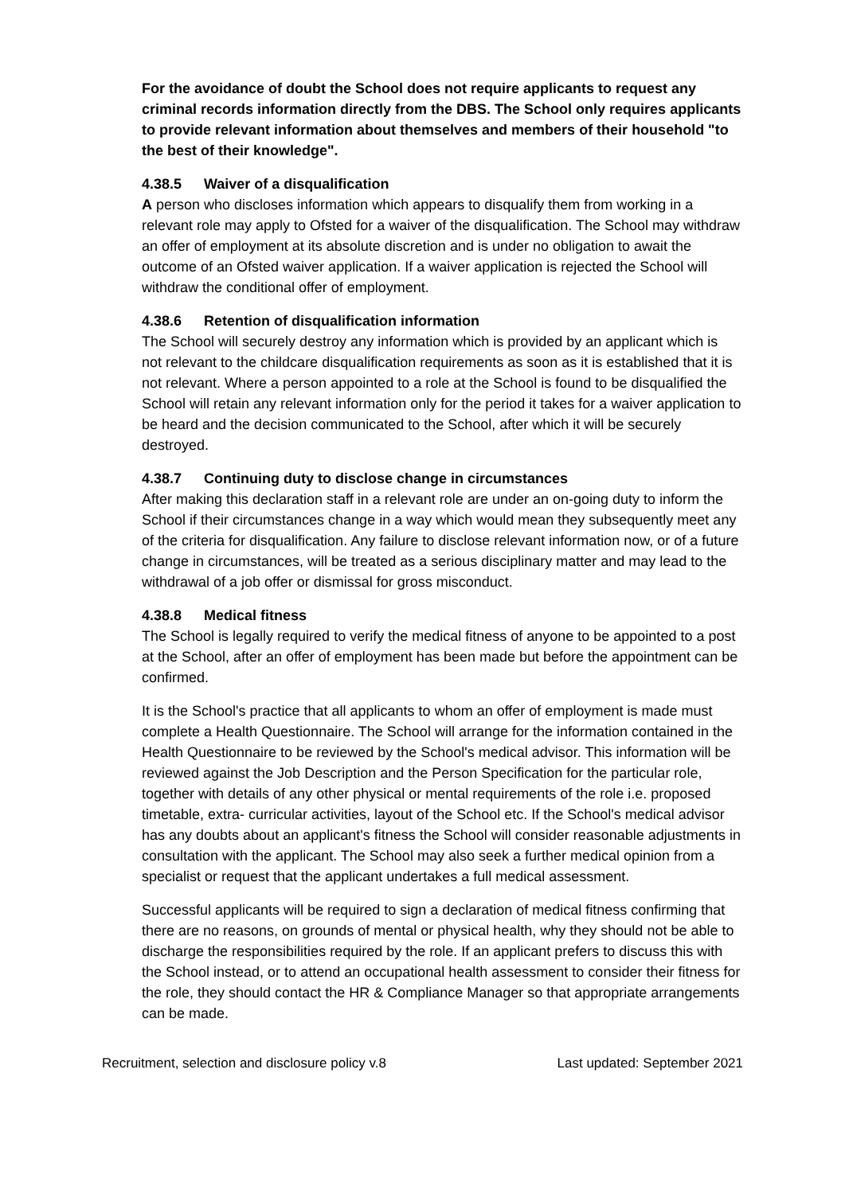For the avoidance of doubt the School does not require applicants to request any criminal records information directly from the DBS. The School only requires applicants to provide relevant information about themselves and members of their household "to the best of their knowledge".
4.38.5 Waiver of a disqualification
A person who discloses information which appears to disqualify them from working in a relevant role may apply to Ofsted for a waiver of the disqualification. The School may withdraw an offer of employment at its absolute discretion and is under no obligation to await the outcome of an Ofsted waiver application. If a waiver application is rejected the School will withdraw the conditional offer of employment.
4.38.6 Retention of disqualification information
The School will securely destroy any information which is provided by an applicant which is not relevant to the childcare disqualification requirements as soon as it is established that it is not relevant. Where a person appointed to a role at the School is found to be disqualified the School will retain any relevant information only for the period it takes for a waiver application to be heard and the decision communicated to the School, after which it will be securely destroyed.
4.38.7 Continuing duty to disclose change in circumstances
After making this declaration staff in a relevant role are under an on-going duty to inform the School if their circumstances change in a way which would mean they subsequently meet any of the criteria for disqualification. Any failure to disclose relevant information now, or of a future change in circumstances, will be treated as a serious disciplinary matter and may lead to the withdrawal of a job offer or dismissal for gross misconduct.
4.38.8 Medical fitness
The School is legally required to verify the medical fitness of anyone to be appointed to a post at the School, after an offer of employment has been made but before the appointment can be confirmed.
It is the School's practice that all applicants to whom an offer of employment is made must complete a Health Questionnaire. The School will arrange for the information contained in the Health Questionnaire to be reviewed by the School's medical advisor. This information will be reviewed against the Job Description and the Person Specification for the particular role, together with details of any other physical or mental requirements of the role i.e. proposed timetable, extra- curricular activities, layout of the School etc. If the School's medical advisor has any doubts about an applicant's fitness the School will consider reasonable adjustments in consultation with the applicant. The School may also seek a further medical opinion from a specialist or request that the applicant undertakes a full medical assessment.
Successful applicants will be required to sign a declaration of medical fitness confirming that there are no reasons, on grounds of mental or physical health, why they should not be able to discharge the responsibilities required by the role. If an applicant prefers to discuss this with the School instead, or to attend an occupational health assessment to consider their fitness for the role, they should contact the HR & Compliance Manager so that appropriate arrangements can be made.
Recruitment, selection and disclosure policy v.8 Last updated: September 2021